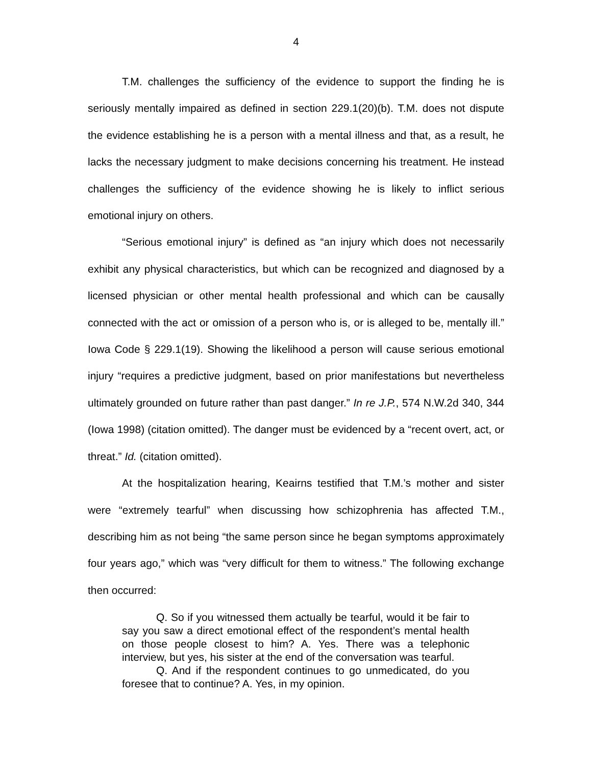4
T.M. challenges the sufficiency of the evidence to support the finding he is seriously mentally impaired as defined in section 229.1(20)(b). T.M. does not dispute the evidence establishing he is a person with a mental illness and that, as a result, he lacks the necessary judgment to make decisions concerning his treatment. He instead challenges the sufficiency of the evidence showing he is likely to inflict serious emotional injury on others.
“Serious emotional injury” is defined as “an injury which does not necessarily exhibit any physical characteristics, but which can be recognized and diagnosed by a licensed physician or other mental health professional and which can be causally connected with the act or omission of a person who is, or is alleged to be, mentally ill.” Iowa Code § 229.1(19). Showing the likelihood a person will cause serious emotional injury “requires a predictive judgment, based on prior manifestations but nevertheless ultimately grounded on future rather than past danger.” In re J.P., 574 N.W.2d 340, 344 (Iowa 1998) (citation omitted). The danger must be evidenced by a “recent overt, act, or threat.” Id. (citation omitted).
At the hospitalization hearing, Keairns testified that T.M.’s mother and sister were “extremely tearful” when discussing how schizophrenia has affected T.M., describing him as not being “the same person since he began symptoms approximately four years ago,” which was “very difficult for them to witness.” The following exchange then occurred:
Q. So if you witnessed them actually be tearful, would it be fair to say you saw a direct emotional effect of the respondent’s mental health on those people closest to him? A. Yes. There was a telephonic interview, but yes, his sister at the end of the conversation was tearful.
Q. And if the respondent continues to go unmedicated, do you foresee that to continue? A. Yes, in my opinion.